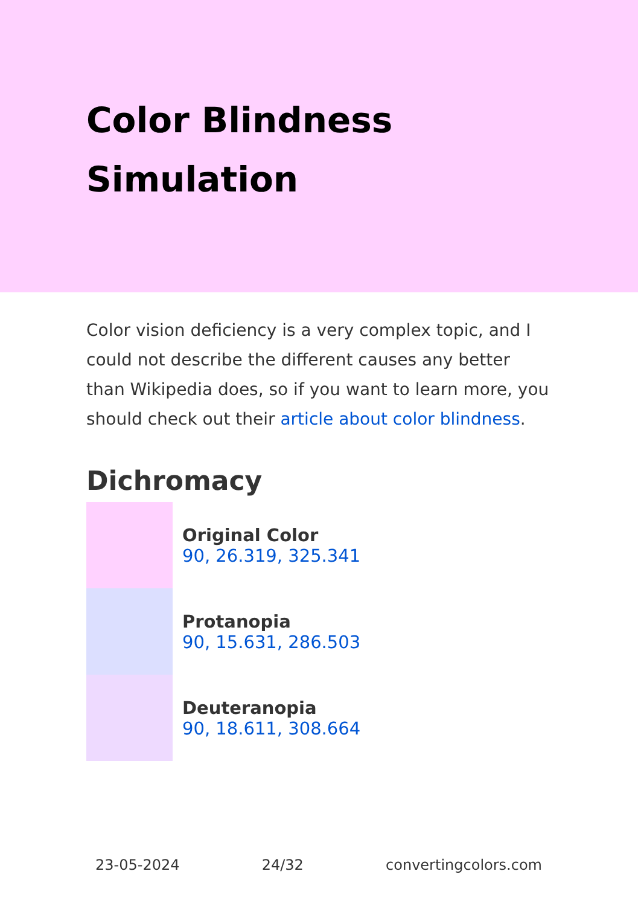Color Blindness
Simulation
Color vision deficiency is a very complex topic, and I could not describe the different causes any better than Wikipedia does, so if you want to learn more, you should check out their article about color blindness.
Dichromacy
Original Color
90, 26.319, 325.341
Protanopia
90, 15.631, 286.503
Deuteranopia
90, 18.611, 308.664
23-05-2024 24/32 convertingcolors.com